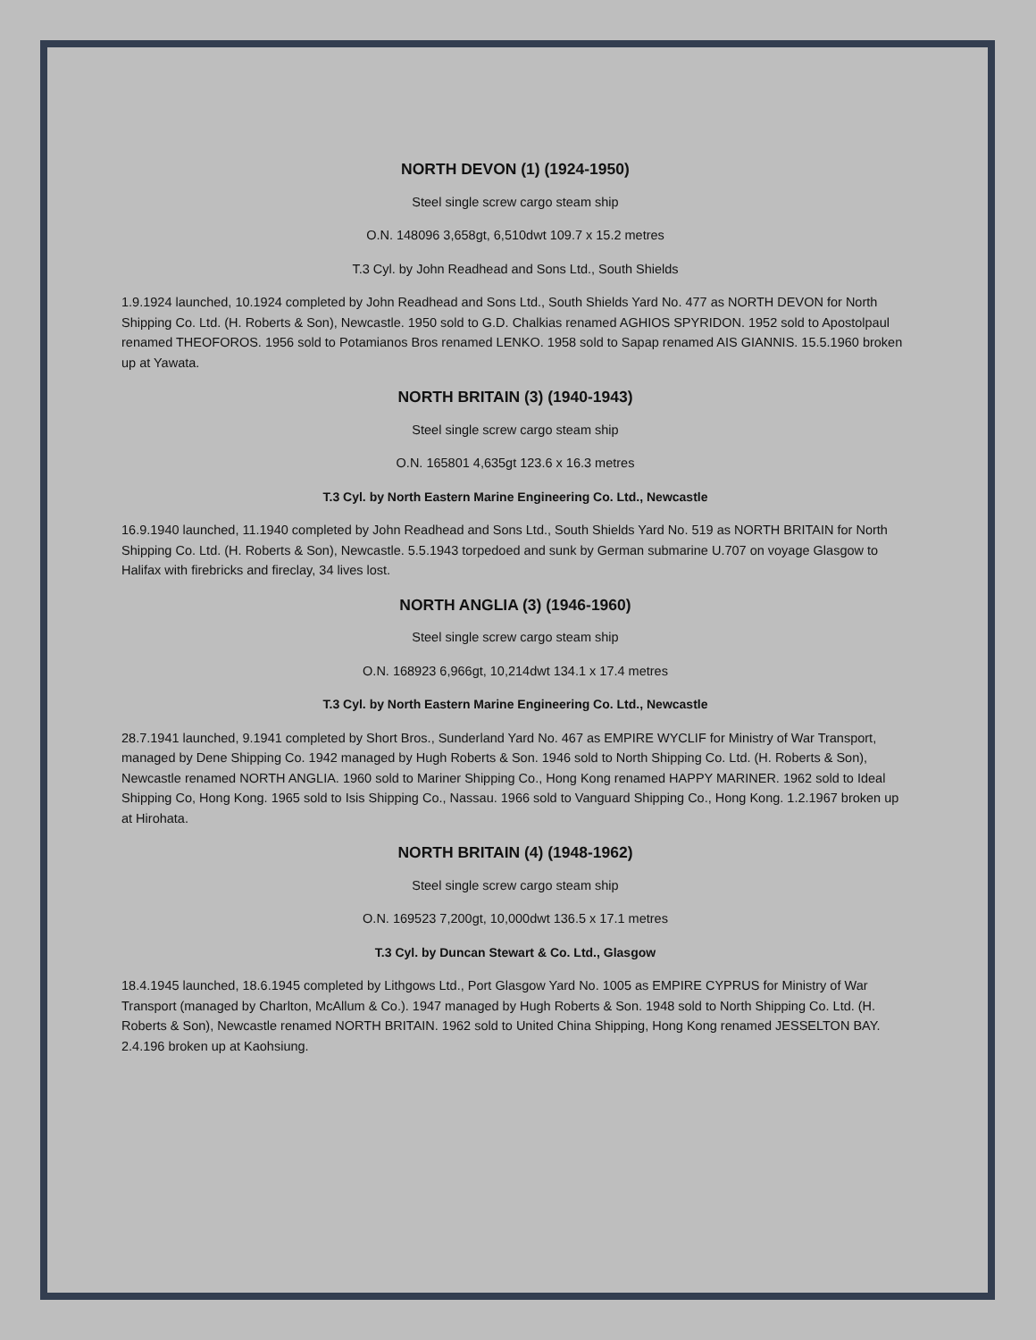NORTH DEVON (1) (1924-1950)
Steel single screw cargo steam ship
O.N. 148096 3,658gt, 6,510dwt 109.7 x 15.2 metres
T.3 Cyl. by John Readhead and Sons Ltd., South Shields
1.9.1924 launched, 10.1924 completed by John Readhead and Sons Ltd., South Shields Yard No. 477 as NORTH DEVON for North Shipping Co. Ltd. (H. Roberts & Son), Newcastle. 1950 sold to G.D. Chalkias renamed AGHIOS SPYRIDON. 1952 sold to Apostolpaul renamed THEOFOROS. 1956 sold to Potamianos Bros renamed LENKO. 1958 sold to Sapap renamed AIS GIANNIS. 15.5.1960 broken up at Yawata.
NORTH BRITAIN (3) (1940-1943)
Steel single screw cargo steam ship
O.N. 165801 4,635gt 123.6 x 16.3 metres
T.3 Cyl. by North Eastern Marine Engineering Co. Ltd., Newcastle
16.9.1940 launched, 11.1940 completed by John Readhead and Sons Ltd., South Shields Yard No. 519 as NORTH BRITAIN for North Shipping Co. Ltd. (H. Roberts & Son), Newcastle. 5.5.1943 torpedoed and sunk by German submarine U.707 on voyage Glasgow to Halifax with firebricks and fireclay, 34 lives lost.
NORTH ANGLIA (3) (1946-1960)
Steel single screw cargo steam ship
O.N. 168923 6,966gt, 10,214dwt 134.1 x 17.4 metres
T.3 Cyl. by North Eastern Marine Engineering Co. Ltd., Newcastle
28.7.1941 launched, 9.1941 completed by Short Bros., Sunderland Yard No. 467 as EMPIRE WYCLIF for Ministry of War Transport, managed by Dene Shipping Co. 1942 managed by Hugh Roberts & Son. 1946 sold to North Shipping Co. Ltd. (H. Roberts & Son), Newcastle renamed NORTH ANGLIA. 1960 sold to Mariner Shipping Co., Hong Kong renamed HAPPY MARINER. 1962 sold to Ideal Shipping Co, Hong Kong. 1965 sold to Isis Shipping Co., Nassau. 1966 sold to Vanguard Shipping Co., Hong Kong. 1.2.1967 broken up at Hirohata.
NORTH BRITAIN (4) (1948-1962)
Steel single screw cargo steam ship
O.N. 169523 7,200gt, 10,000dwt 136.5 x 17.1 metres
T.3 Cyl. by Duncan Stewart & Co. Ltd., Glasgow
18.4.1945 launched, 18.6.1945 completed by Lithgows Ltd., Port Glasgow Yard No. 1005 as EMPIRE CYPRUS for Ministry of War Transport (managed by Charlton, McAllum & Co.). 1947 managed by Hugh Roberts & Son. 1948 sold to North Shipping Co. Ltd. (H. Roberts & Son), Newcastle renamed NORTH BRITAIN. 1962 sold to United China Shipping, Hong Kong renamed JESSELTON BAY. 2.4.196 broken up at Kaohsiung.